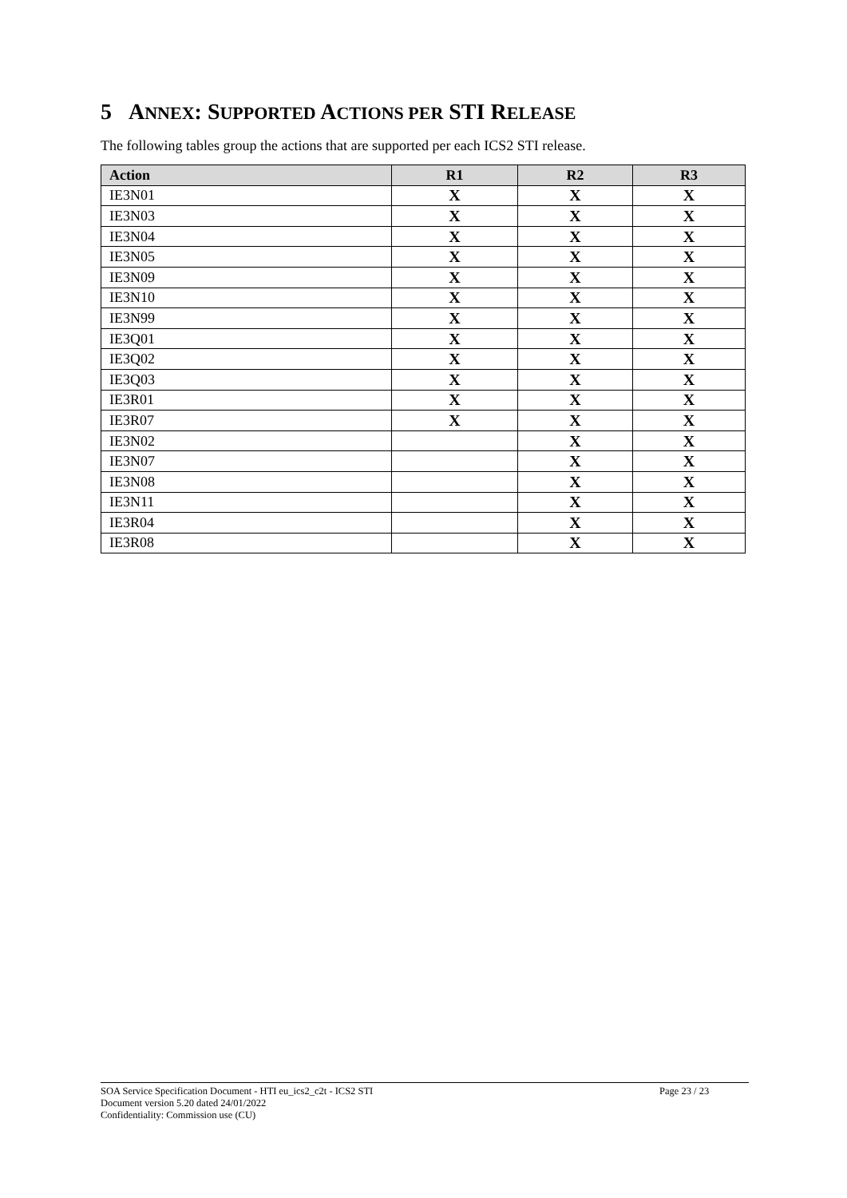5 ANNEX: SUPPORTED ACTIONS PER STI RELEASE
The following tables group the actions that are supported per each ICS2 STI release.
| Action | R1 | R2 | R3 |
| --- | --- | --- | --- |
| IE3N01 | X | X | X |
| IE3N03 | X | X | X |
| IE3N04 | X | X | X |
| IE3N05 | X | X | X |
| IE3N09 | X | X | X |
| IE3N10 | X | X | X |
| IE3N99 | X | X | X |
| IE3Q01 | X | X | X |
| IE3Q02 | X | X | X |
| IE3Q03 | X | X | X |
| IE3R01 | X | X | X |
| IE3R07 | X | X | X |
| IE3N02 | | X | X |
| IE3N07 | | X | X |
| IE3N08 | | X | X |
| IE3N11 | | X | X |
| IE3R04 | | X | X |
| IE3R08 | | X | X |
SOA Service Specification Document - HTI eu_ics2_c2t - ICS2 STI Page 23 / 23
Document version 5.20 dated 24/01/2022
Confidentiality: Commission use (CU)